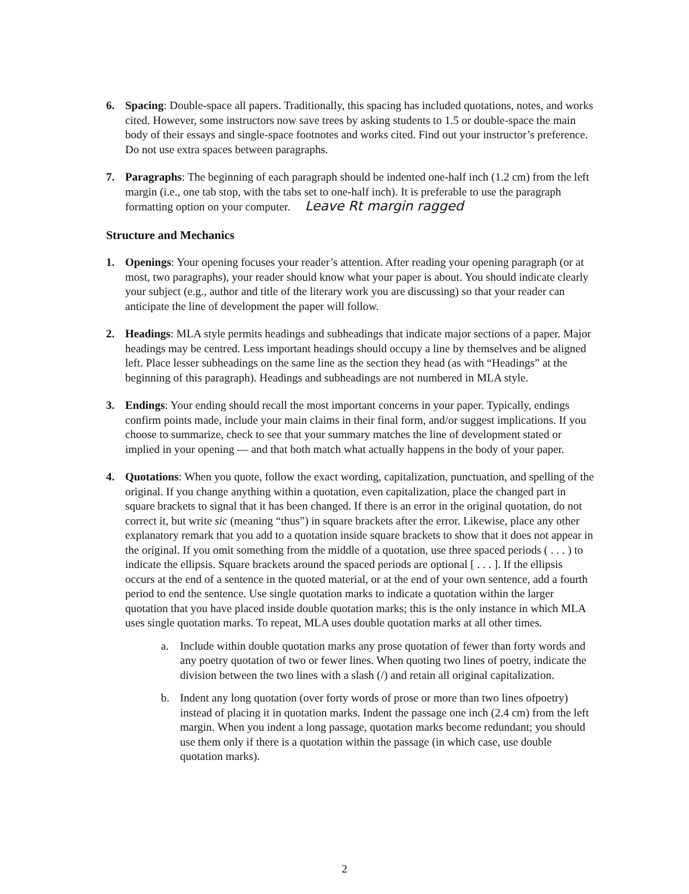6. Spacing: Double-space all papers. Traditionally, this spacing has included quotations, notes, and works cited. However, some instructors now save trees by asking students to 1.5 or double-space the main body of their essays and single-space footnotes and works cited. Find out your instructor’s preference. Do not use extra spaces between paragraphs.
7. Paragraphs: The beginning of each paragraph should be indented one-half inch (1.2 cm) from the left margin (i.e., one tab stop, with the tabs set to one-half inch). It is preferable to use the paragraph formatting option on your computer. Leave Rt margin ragged
Structure and Mechanics
1. Openings: Your opening focuses your reader’s attention. After reading your opening paragraph (or at most, two paragraphs), your reader should know what your paper is about. You should indicate clearly your subject (e.g., author and title of the literary work you are discussing) so that your reader can anticipate the line of development the paper will follow.
2. Headings: MLA style permits headings and subheadings that indicate major sections of a paper. Major headings may be centred. Less important headings should occupy a line by themselves and be aligned left. Place lesser subheadings on the same line as the section they head (as with “Headings” at the beginning of this paragraph). Headings and subheadings are not numbered in MLA style.
3. Endings: Your ending should recall the most important concerns in your paper. Typically, endings confirm points made, include your main claims in their final form, and/or suggest implications. If you choose to summarize, check to see that your summary matches the line of development stated or implied in your opening — and that both match what actually happens in the body of your paper.
4. Quotations: When you quote, follow the exact wording, capitalization, punctuation, and spelling of the original. If you change anything within a quotation, even capitalization, place the changed part in square brackets to signal that it has been changed. If there is an error in the original quotation, do not correct it, but write sic (meaning “thus”) in square brackets after the error. Likewise, place any other explanatory remark that you add to a quotation inside square brackets to show that it does not appear in the original. If you omit something from the middle of a quotation, use three spaced periods ( . . . ) to indicate the ellipsis. Square brackets around the spaced periods are optional [ . . . ]. If the ellipsis occurs at the end of a sentence in the quoted material, or at the end of your own sentence, add a fourth period to end the sentence. Use single quotation marks to indicate a quotation within the larger quotation that you have placed inside double quotation marks; this is the only instance in which MLA uses single quotation marks. To repeat, MLA uses double quotation marks at all other times.
a. Include within double quotation marks any prose quotation of fewer than forty words and any poetry quotation of two or fewer lines. When quoting two lines of poetry, indicate the division between the two lines with a slash (/) and retain all original capitalization.
b. Indent any long quotation (over forty words of prose or more than two lines ofpoetry) instead of placing it in quotation marks. Indent the passage one inch (2.4 cm) from the left margin. When you indent a long passage, quotation marks become redundant; you should use them only if there is a quotation within the passage (in which case, use double quotation marks).
2